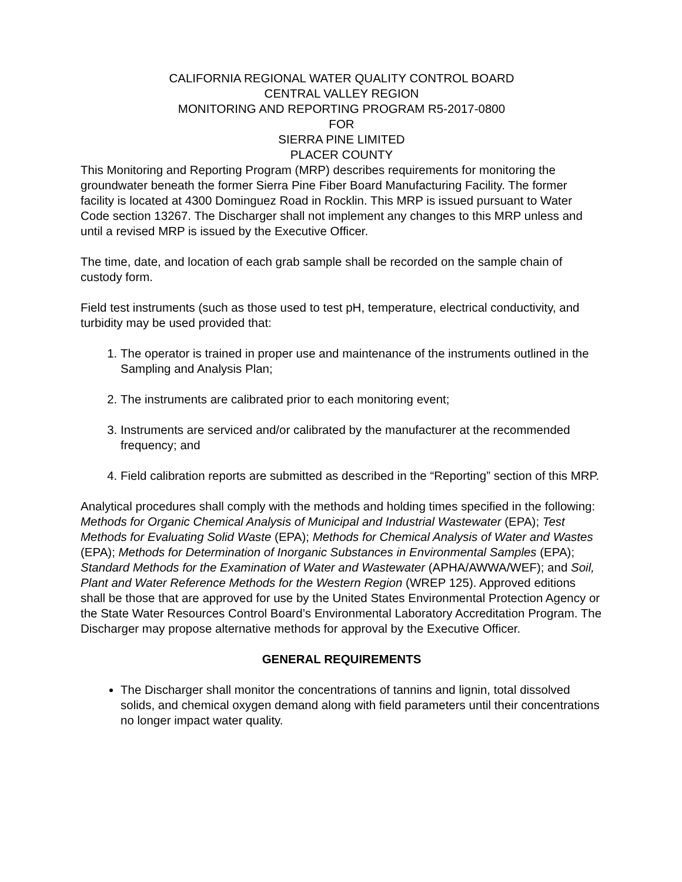CALIFORNIA REGIONAL WATER QUALITY CONTROL BOARD
CENTRAL VALLEY REGION
MONITORING AND REPORTING PROGRAM R5-2017-0800
FOR
SIERRA PINE LIMITED
PLACER COUNTY
This Monitoring and Reporting Program (MRP) describes requirements for monitoring the groundwater beneath the former Sierra Pine Fiber Board Manufacturing Facility. The former facility is located at 4300 Dominguez Road in Rocklin. This MRP is issued pursuant to Water Code section 13267. The Discharger shall not implement any changes to this MRP unless and until a revised MRP is issued by the Executive Officer.
The time, date, and location of each grab sample shall be recorded on the sample chain of custody form.
Field test instruments (such as those used to test pH, temperature, electrical conductivity, and turbidity may be used provided that:
1. The operator is trained in proper use and maintenance of the instruments outlined in the Sampling and Analysis Plan;
2. The instruments are calibrated prior to each monitoring event;
3. Instruments are serviced and/or calibrated by the manufacturer at the recommended frequency; and
4. Field calibration reports are submitted as described in the “Reporting” section of this MRP.
Analytical procedures shall comply with the methods and holding times specified in the following: Methods for Organic Chemical Analysis of Municipal and Industrial Wastewater (EPA); Test Methods for Evaluating Solid Waste (EPA); Methods for Chemical Analysis of Water and Wastes (EPA); Methods for Determination of Inorganic Substances in Environmental Samples (EPA); Standard Methods for the Examination of Water and Wastewater (APHA/AWWA/WEF); and Soil, Plant and Water Reference Methods for the Western Region (WREP 125). Approved editions shall be those that are approved for use by the United States Environmental Protection Agency or the State Water Resources Control Board’s Environmental Laboratory Accreditation Program. The Discharger may propose alternative methods for approval by the Executive Officer.
GENERAL REQUIREMENTS
The Discharger shall monitor the concentrations of tannins and lignin, total dissolved solids, and chemical oxygen demand along with field parameters until their concentrations no longer impact water quality.